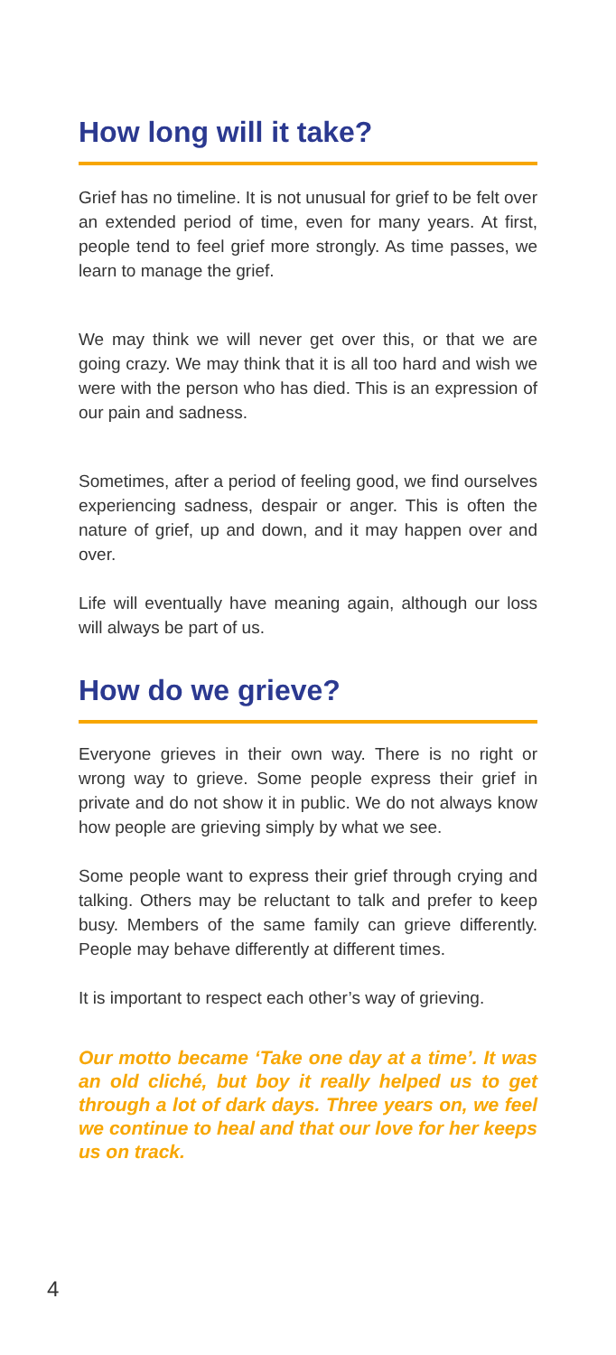How long will it take?
Grief has no timeline. It is not unusual for grief to be felt over an extended period of time, even for many years. At first, people tend to feel grief more strongly. As time passes, we learn to manage the grief.
We may think we will never get over this, or that we are going crazy. We may think that it is all too hard and wish we were with the person who has died. This is an expression of our pain and sadness.
Sometimes, after a period of feeling good, we find ourselves experiencing sadness, despair or anger. This is often the nature of grief, up and down, and it may happen over and over.
Life will eventually have meaning again, although our loss will always be part of us.
How do we grieve?
Everyone grieves in their own way. There is no right or wrong way to grieve. Some people express their grief in private and do not show it in public. We do not always know how people are grieving simply by what we see.
Some people want to express their grief through crying and talking. Others may be reluctant to talk and prefer to keep busy. Members of the same family can grieve differently. People may behave differently at different times.
It is important to respect each other’s way of grieving.
Our motto became ‘Take one day at a time’. It was an old cliché, but boy it really helped us to get through a lot of dark days. Three years on, we feel we continue to heal and that our love for her keeps us on track.
4